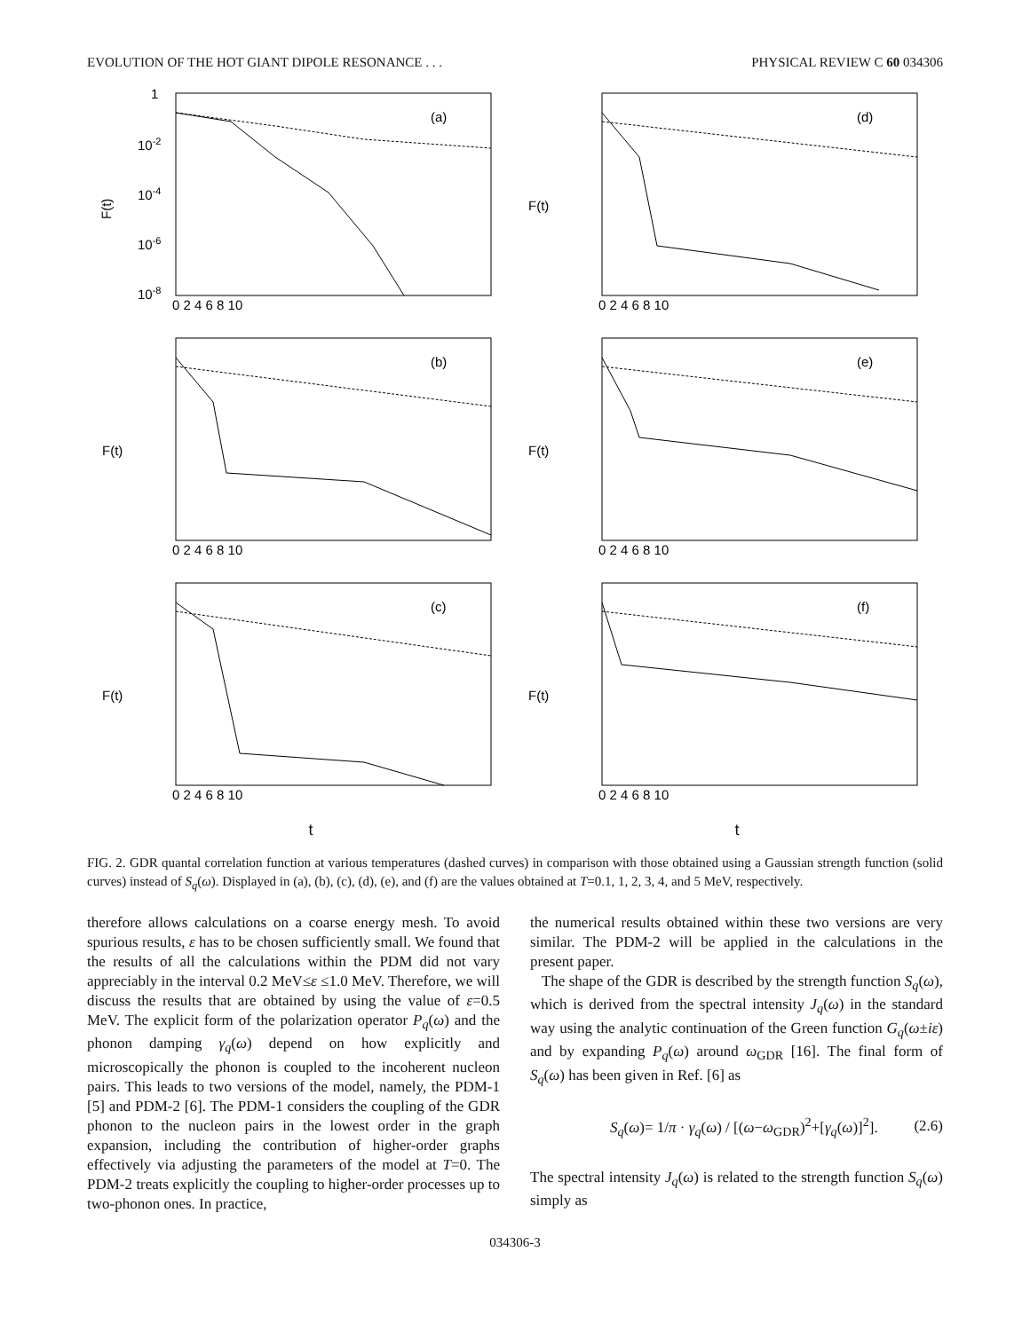EVOLUTION OF THE HOT GIANT DIPOLE RESONANCE . . . PHYSICAL REVIEW C 60 034306
F(t)
1
10-2
10-4
10-6
10-8
0 2 4 6 8 10
(a)
F(t)
(d)
0 2 4 6 8 10
F(t)
(b)
0 2 4 6 8 10
F(t)
(e)
0 2 4 6 8 10
F(t)
(c)
0 2 4 6 8 10
F(t)
(f)
0 2 4 6 8 10
t t
FIG. 2. GDR quantal correlation function at various temperatures (dashed curves) in comparison with those obtained using a Gaussian strength function (solid curves) instead of S<sub>q</sub>(ω). Displayed in (a), (b), (c), (d), (e), and (f) are the values obtained at T=0.1, 1, 2, 3, 4, and 5 MeV, respectively.
therefore allows calculations on a coarse energy mesh. To avoid spurious results, ε has to be chosen sufficiently small. We found that the results of all the calculations within the PDM did not vary appreciably in the interval 0.2 MeV≤ε ≤1.0 MeV. Therefore, we will discuss the results that are obtained by using the value of ε=0.5 MeV. The explicit form of the polarization operator P<sub>q</sub>(ω) and the phonon damping γ<sub>q</sub>(ω) depend on how explicitly and microscopically the phonon is coupled to the incoherent nucleon pairs. This leads to two versions of the model, namely, the PDM-1 [5] and PDM-2 [6]. The PDM-1 considers the coupling of the GDR phonon to the nucleon pairs in the lowest order in the graph expansion, including the contribution of higher-order graphs effectively via adjusting the parameters of the model at T=0. The PDM-2 treats explicitly the coupling to higher-order processes up to two-phonon ones. In practice,
the numerical results obtained within these two versions are very similar. The PDM-2 will be applied in the calculations in the present paper.
The shape of the GDR is described by the strength function S<sub>q</sub>(ω), which is derived from the spectral intensity J<sub>q</sub>(ω) in the standard way using the analytic continuation of the Green function G<sub>q</sub>(ω±iε) and by expanding P<sub>q</sub>(ω) around ω<sub>GDR</sub> [16]. The final form of S<sub>q</sub>(ω) has been given in Ref. [6] as
S<sub>q</sub>(ω)= 1/π · γ<sub>q</sub>(ω) / [(ω−ω<sub>GDR</sub>)<sup>2</sup>+[γ<sub>q</sub>(ω)]<sup>2</sup>]. (2.6)
The spectral intensity J<sub>q</sub>(ω) is related to the strength function S<sub>q</sub>(ω) simply as
034306-3